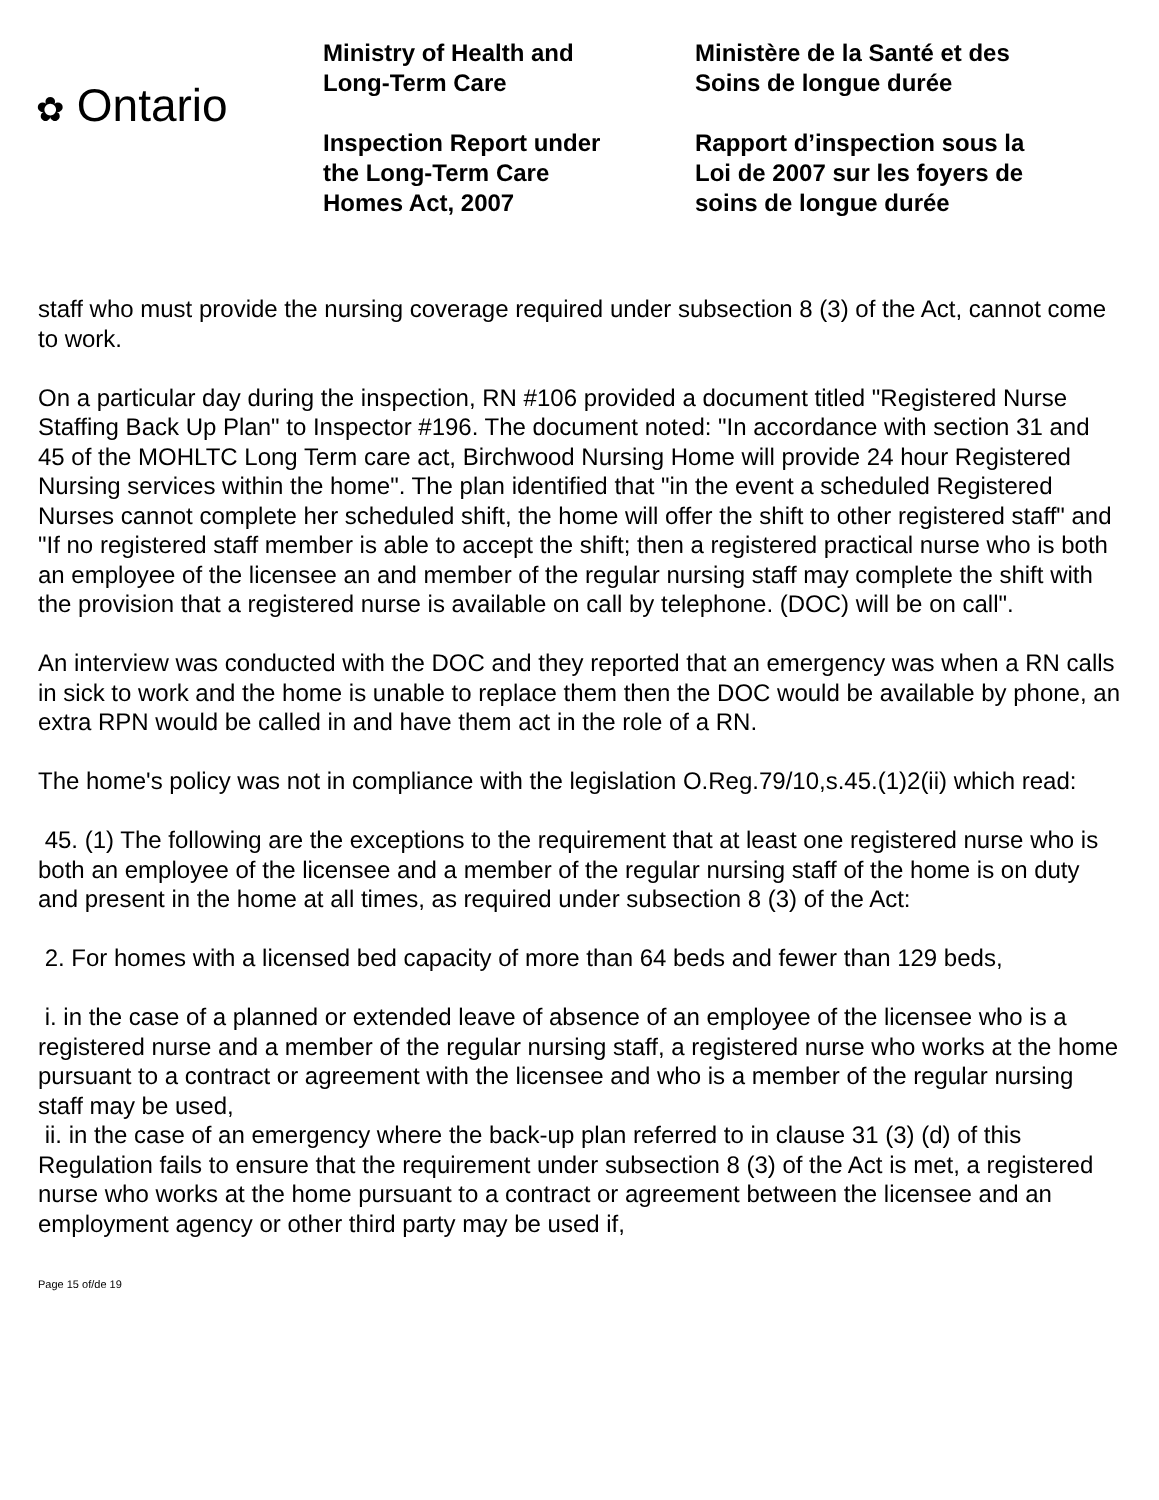✿ Ontario
Ministry of Health and
Long-Term Care
Inspection Report under
the Long-Term Care
Homes Act, 2007
Ministère de la Santé et des
Soins de longue durée
Rapport d’inspection sous la
Loi de 2007 sur les foyers de
soins de longue durée
staff who must provide the nursing coverage required under subsection 8 (3) of the Act, cannot come to work.
On a particular day during the inspection, RN #106 provided a document titled "Registered Nurse Staffing Back Up Plan" to Inspector #196. The document noted: "In accordance with section 31 and 45 of the MOHLTC Long Term care act, Birchwood Nursing Home will provide 24 hour Registered Nursing services within the home". The plan identified that "in the event a scheduled Registered Nurses cannot complete her scheduled shift, the home will offer the shift to other registered staff" and "If no registered staff member is able to accept the shift; then a registered practical nurse who is both an employee of the licensee an and member of the regular nursing staff may complete the shift with the provision that a registered nurse is available on call by telephone. (DOC) will be on call".
An interview was conducted with the DOC and they reported that an emergency was when a RN calls in sick to work and the home is unable to replace them then the DOC would be available by phone, an extra RPN would be called in and have them act in the role of a RN.
The home's policy was not in compliance with the legislation O.Reg.79/10,s.45.(1)2(ii) which read:
45. (1) The following are the exceptions to the requirement that at least one registered nurse who is both an employee of the licensee and a member of the regular nursing staff of the home is on duty and present in the home at all times, as required under subsection 8 (3) of the Act:
2. For homes with a licensed bed capacity of more than 64 beds and fewer than 129 beds,
i. in the case of a planned or extended leave of absence of an employee of the licensee who is a registered nurse and a member of the regular nursing staff, a registered nurse who works at the home pursuant to a contract or agreement with the licensee and who is a member of the regular nursing staff may be used,
ii. in the case of an emergency where the back-up plan referred to in clause 31 (3) (d) of this Regulation fails to ensure that the requirement under subsection 8 (3) of the Act is met, a registered nurse who works at the home pursuant to a contract or agreement between the licensee and an employment agency or other third party may be used if,
Page 15 of/de 19